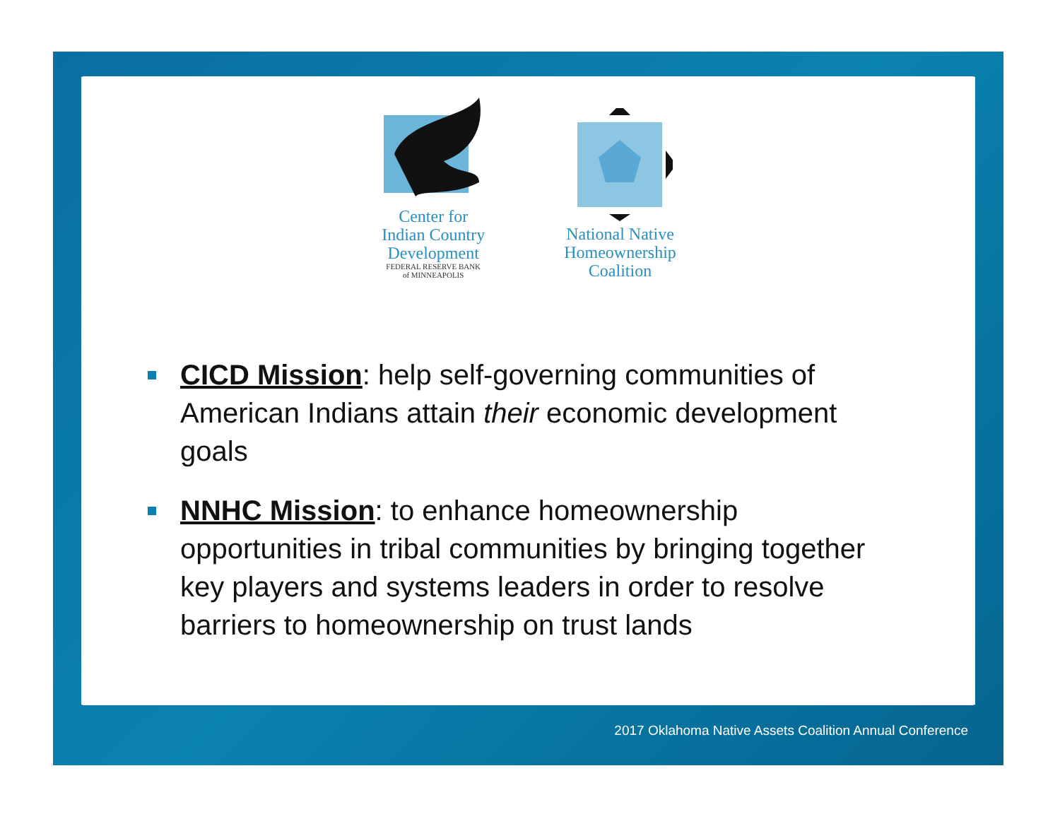Center for
Indian Country
Development
FEDERAL RESERVE BANK
of MINNEAPOLIS
National Native
Homeownership
Coalition
CICD Mission: help self-governing communities of American Indians attain their economic development goals
NNHC Mission: to enhance homeownership opportunities in tribal communities by bringing together key players and systems leaders in order to resolve barriers to homeownership on trust lands
2017 Oklahoma Native Assets Coalition Annual Conference